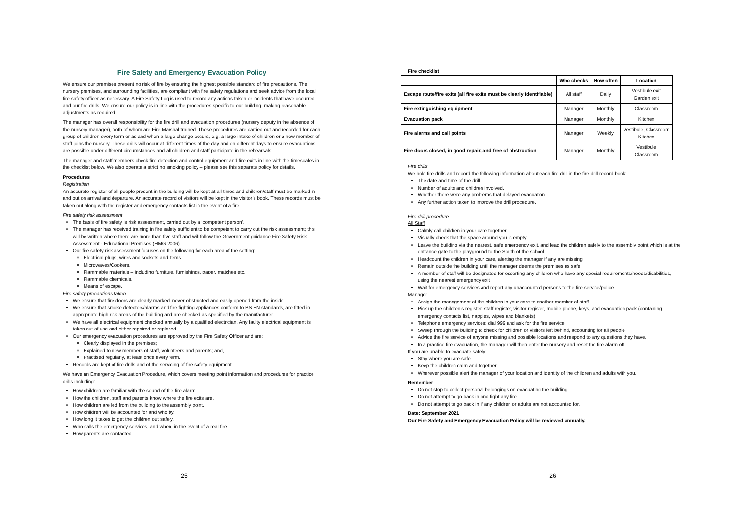Fire Safety and Emergency Evacuation Policy
We ensure our premises present no risk of fire by ensuring the highest possible standard of fire precautions. The nursery premises, and surrounding facilities, are compliant with fire safety regulations and seek advice from the local fire safety officer as necessary. A Fire Safety Log is used to record any actions taken or incidents that have occurred and our fire drills. We ensure our policy is in line with the procedures specific to our building, making reasonable adjustments as required.
The manager has overall responsibility for the fire drill and evacuation procedures (nursery deputy in the absence of the nursery manager), both of whom are Fire Marshal trained. These procedures are carried out and recorded for each group of children every term or as and when a large change occurs, e.g. a large intake of children or a new member of staff joins the nursery. These drills will occur at different times of the day and on different days to ensure evacuations are possible under different circumstances and all children and staff participate in the rehearsals.
The manager and staff members check fire detection and control equipment and fire exits in line with the timescales in the checklist below. We also operate a strict no smoking policy – please see this separate policy for details.
Procedures
Registration
An accurate register of all people present in the building will be kept at all times and children/staff must be marked in and out on arrival and departure. An accurate record of visitors will be kept in the visitor’s book. These records must be taken out along with the register and emergency contacts list in the event of a fire.
Fire safety risk assessment
The basis of fire safety is risk assessment, carried out by a ‘competent person’.
The manager has received training in fire safety sufficient to be competent to carry out the risk assessment; this will be written where there are more than five staff and will follow the Government guidance Fire Safety Risk Assessment - Educational Premises (HMG 2006).
Our fire safety risk assessment focuses on the following for each area of the setting:
Electrical plugs, wires and sockets and items
Microwaves/Cookers.
Flammable materials – including furniture, furnishings, paper, matches etc.
Flammable chemicals.
Means of escape.
Fire safety precautions taken
We ensure that fire doors are clearly marked, never obstructed and easily opened from the inside.
We ensure that smoke detectors/alarms and fire fighting appliances conform to BS EN standards, are fitted in appropriate high risk areas of the building and are checked as specified by the manufacturer.
We have all electrical equipment checked annually by a qualified electrician. Any faulty electrical equipment is taken out of use and either repaired or replaced.
Our emergency evacuation procedures are approved by the Fire Safety Officer and are:
Clearly displayed in the premises;
Explained to new members of staff, volunteers and parents; and,
Practised regularly, at least once every term.
Records are kept of fire drills and of the servicing of fire safety equipment.
We have an Emergency Evacuation Procedure, which covers meeting point information and procedures for practice drills including:
How children are familiar with the sound of the fire alarm.
How the children, staff and parents know where the fire exits are.
How children are led from the building to the assembly point.
How children will be accounted for and who by.
How long it takes to get the children out safely.
Who calls the emergency services, and when, in the event of a real fire.
How parents are contacted.
25
Fire checklist
| | Who checks | How often | Location |
| --- | --- | --- | --- |
| Escape route/fire exits (all fire exits must be clearly identifiable) | All staff | Daily | Vestibule exit Garden exit |
| Fire extinguishing equipment | Manager | Monthly | Classroom |
| Evacuation pack | Manager | Monthly | Kitchen |
| Fire alarms and call points | Manager | Weekly | Vestibule, Classroom Kitchen |
| Fire doors closed, in good repair, and free of obstruction | Manager | Monthly | Vestibule Classroom |
Fire drills
We hold fire drills and record the following information about each fire drill in the fire drill record book:
The date and time of the drill.
Number of adults and children involved.
Whether there were any problems that delayed evacuation.
Any further action taken to improve the drill procedure.
Fire drill procedure
All Staff
Calmly call children in your care together
Visually check that the space around you is empty
Leave the building via the nearest, safe emergency exit, and lead the children safely to the assembly point which is at the entrance gate to the playground to the South of the school
Headcount the children in your care, alerting the manager if any are missing
Remain outside the building until the manager deems the premises as safe
A member of staff will be designated for escorting any children who have any special requirements/needs/disabilities, using the nearest emergency exit
Wait for emergency services and report any unaccounted persons to the fire service/police.
Manager
Assign the management of the children in your care to another member of staff
Pick up the children’s register, staff register, visitor register, mobile phone, keys, and evacuation pack (containing emergency contacts list, nappies, wipes and blankets)
Telephone emergency services: dial 999 and ask for the fire service
Sweep through the building to check for children or visitors left behind, accounting for all people
Advice the fire service of anyone missing and possible locations and respond to any questions they have.
In a practice fire evacuation, the manager will then enter the nursery and reset the fire alarm off.
If you are unable to evacuate safely:
Stay where you are safe
Keep the children calm and together
Wherever possible alert the manager of your location and identity of the children and adults with you.
Remember
Do not stop to collect personal belongings on evacuating the building
Do not attempt to go back in and fight any fire
Do not attempt to go back in if any children or adults are not accounted for.
Date: September 2021
Our Fire Safety and Emergency Evacuation Policy will be reviewed annually.
26